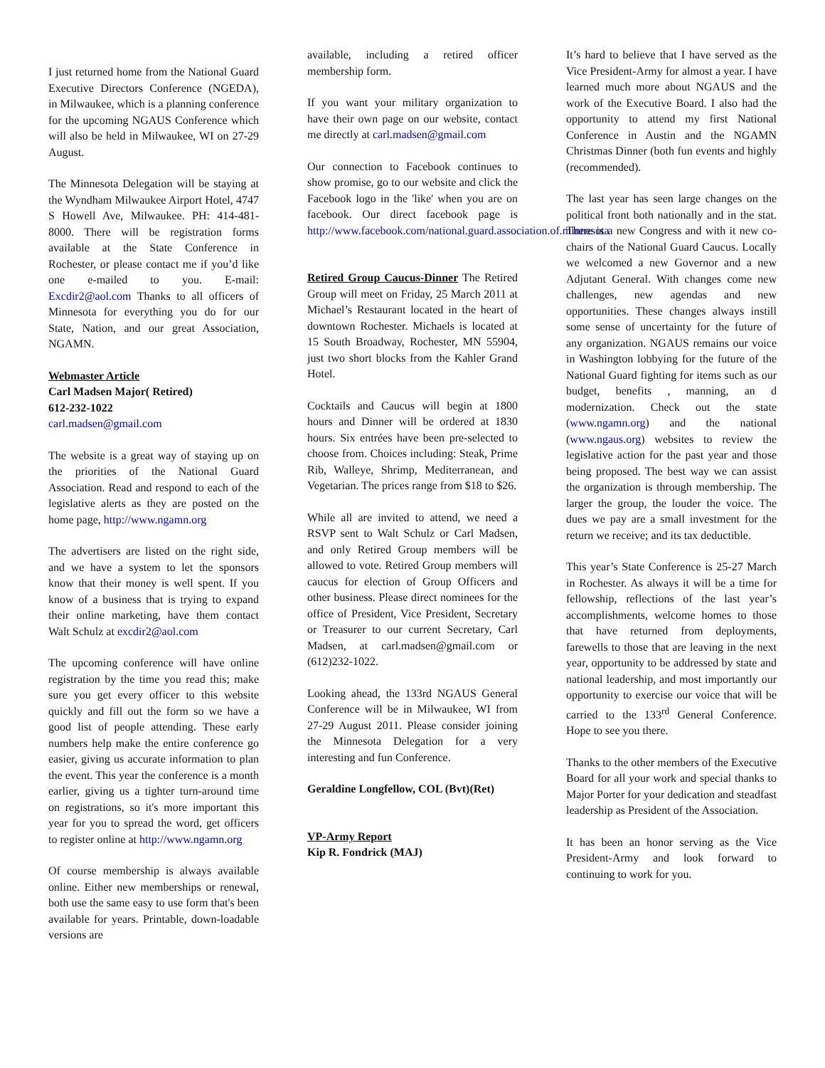I just returned home from the National Guard Executive Directors Conference (NGEDA), in Milwaukee, which is a planning conference for the upcoming NGAUS Conference which will also be held in Milwaukee, WI on 27-29 August.
The Minnesota Delegation will be staying at the Wyndham Milwaukee Airport Hotel, 4747 S Howell Ave, Milwaukee. PH: 414-481-8000. There will be registration forms available at the State Conference in Rochester, or please contact me if you’d like one e-mailed to you. E-mail: Excdir2@aol.com Thanks to all officers of Minnesota for everything you do for our State, Nation, and our great Association, NGAMN.
Webmaster Article
Carl Madsen Major( Retired)
612-232-1022
carl.madsen@gmail.com
The website is a great way of staying up on the priorities of the National Guard Association. Read and respond to each of the legislative alerts as they are posted on the home page, http://www.ngamn.org
The advertisers are listed on the right side, and we have a system to let the sponsors know that their money is well spent. If you know of a business that is trying to expand their online marketing, have them contact Walt Schulz at excdir2@aol.com
The upcoming conference will have online registration by the time you read this; make sure you get every officer to this website quickly and fill out the form so we have a good list of people attending. These early numbers help make the entire conference go easier, giving us accurate information to plan the event. This year the conference is a month earlier, giving us a tighter turn-around time on registrations, so it's more important this year for you to spread the word, get officers to register online at http://www.ngamn.org
Of course membership is always available online. Either new memberships or renewal, both use the same easy to use form that's been available for years. Printable, down-loadable versions are
available, including a retired officer membership form.
If you want your military organization to have their own page on our website, contact me directly at carl.madsen@gmail.com
Our connection to Facebook continues to show promise, go to our website and click the Facebook logo in the 'like' when you are on facebook. Our direct facebook page is http://www.facebook.com/national.guard.association.of.minnesota
Retired Group Caucus-Dinner The Retired Group will meet on Friday, 25 March 2011 at Michael’s Restaurant located in the heart of downtown Rochester. Michaels is located at 15 South Broadway, Rochester, MN 55904, just two short blocks from the Kahler Grand Hotel.
Cocktails and Caucus will begin at 1800 hours and Dinner will be ordered at 1830 hours. Six entrées have been pre-selected to choose from. Choices including: Steak, Prime Rib, Walleye, Shrimp, Mediterranean, and Vegetarian. The prices range from $18 to $26.
While all are invited to attend, we need a RSVP sent to Walt Schulz or Carl Madsen, and only Retired Group members will be allowed to vote. Retired Group members will caucus for election of Group Officers and other business. Please direct nominees for the office of President, Vice President, Secretary or Treasurer to our current Secretary, Carl Madsen, at carl.madsen@gmail.com or (612)232-1022.
Looking ahead, the 133rd NGAUS General Conference will be in Milwaukee, WI from 27-29 August 2011. Please consider joining the Minnesota Delegation for a very interesting and fun Conference.
Geraldine Longfellow, COL (Bvt)(Ret)
VP-Army Report
Kip R. Fondrick (MAJ)
It’s hard to believe that I have served as the Vice President-Army for almost a year. I have learned much more about NGAUS and the work of the Executive Board. I also had the opportunity to attend my first National Conference in Austin and the NGAMN Christmas Dinner (both fun events and highly (recommended).
The last year has seen large changes on the political front both nationally and in the stat. There is a new Congress and with it new co-chairs of the National Guard Caucus. Locally we welcomed a new Governor and a new Adjutant General. With changes come new challenges, new agendas and new opportunities. These changes always instill some sense of uncertainty for the future of any organization. NGAUS remains our voice in Washington lobbying for the future of the National Guard fighting for items such as our budget, benefits , manning, an d modernization. Check out the state (www.ngamn.org) and the national (www.ngaus.org) websites to review the legislative action for the past year and those being proposed. The best way we can assist the organization is through membership. The larger the group, the louder the voice. The dues we pay are a small investment for the return we receive; and its tax deductible.
This year’s State Conference is 25-27 March in Rochester. As always it will be a time for fellowship, reflections of the last year’s accomplishments, welcome homes to those that have returned from deployments, farewells to those that are leaving in the next year, opportunity to be addressed by state and national leadership, and most importantly our opportunity to exercise our voice that will be carried to the 133<sup>rd</sup> General Conference. Hope to see you there.
Thanks to the other members of the Executive Board for all your work and special thanks to Major Porter for your dedication and steadfast leadership as President of the Association.
It has been an honor serving as the Vice President-Army and look forward to continuing to work for you.